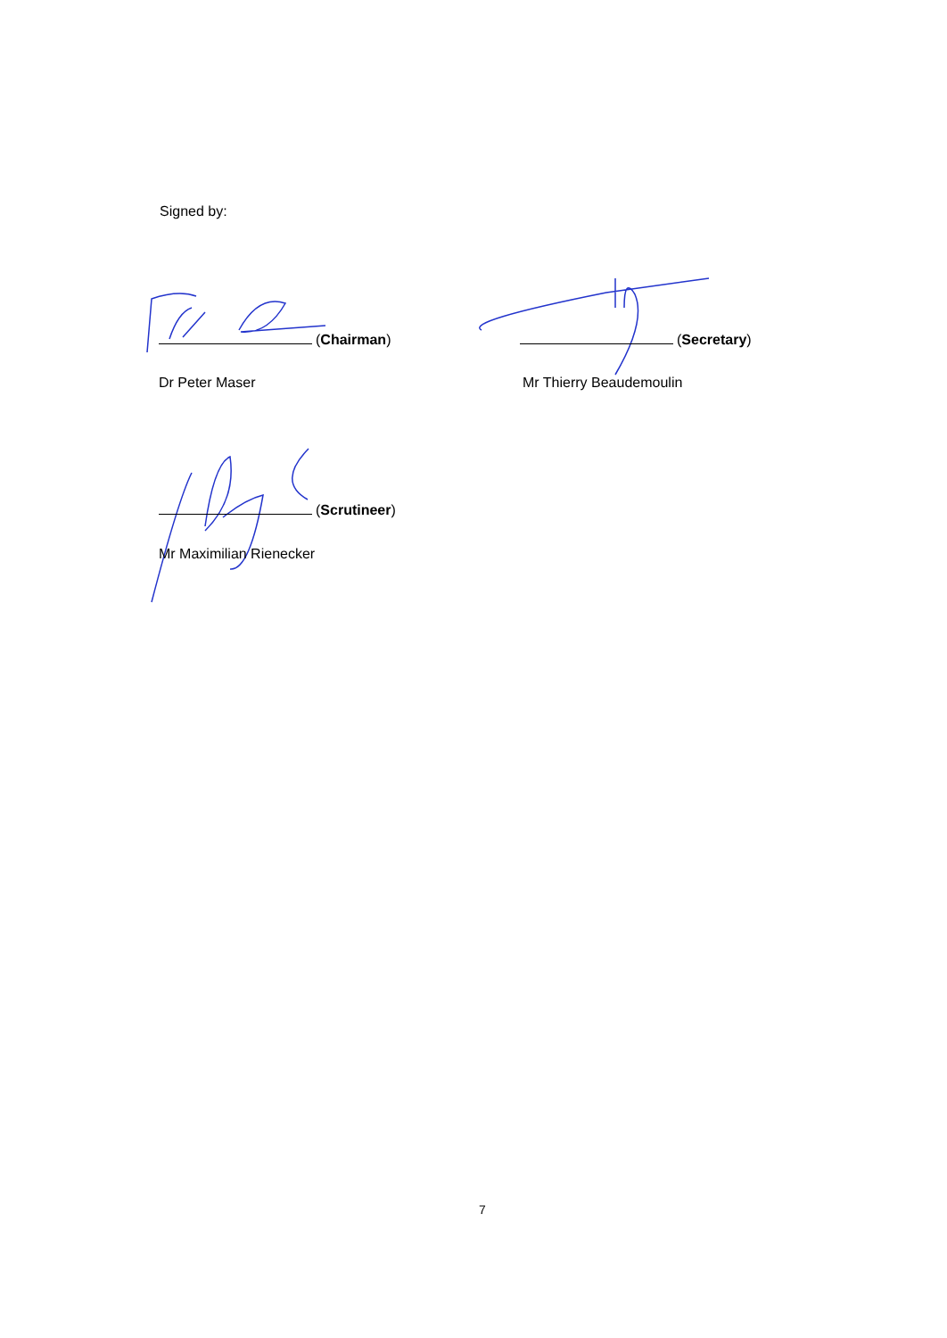Signed by:
(Chairman) (Secretary)
Dr Peter Maser Mr Thierry Beaudemoulin
(Scrutineer)
Mr Maximilian Rienecker
7